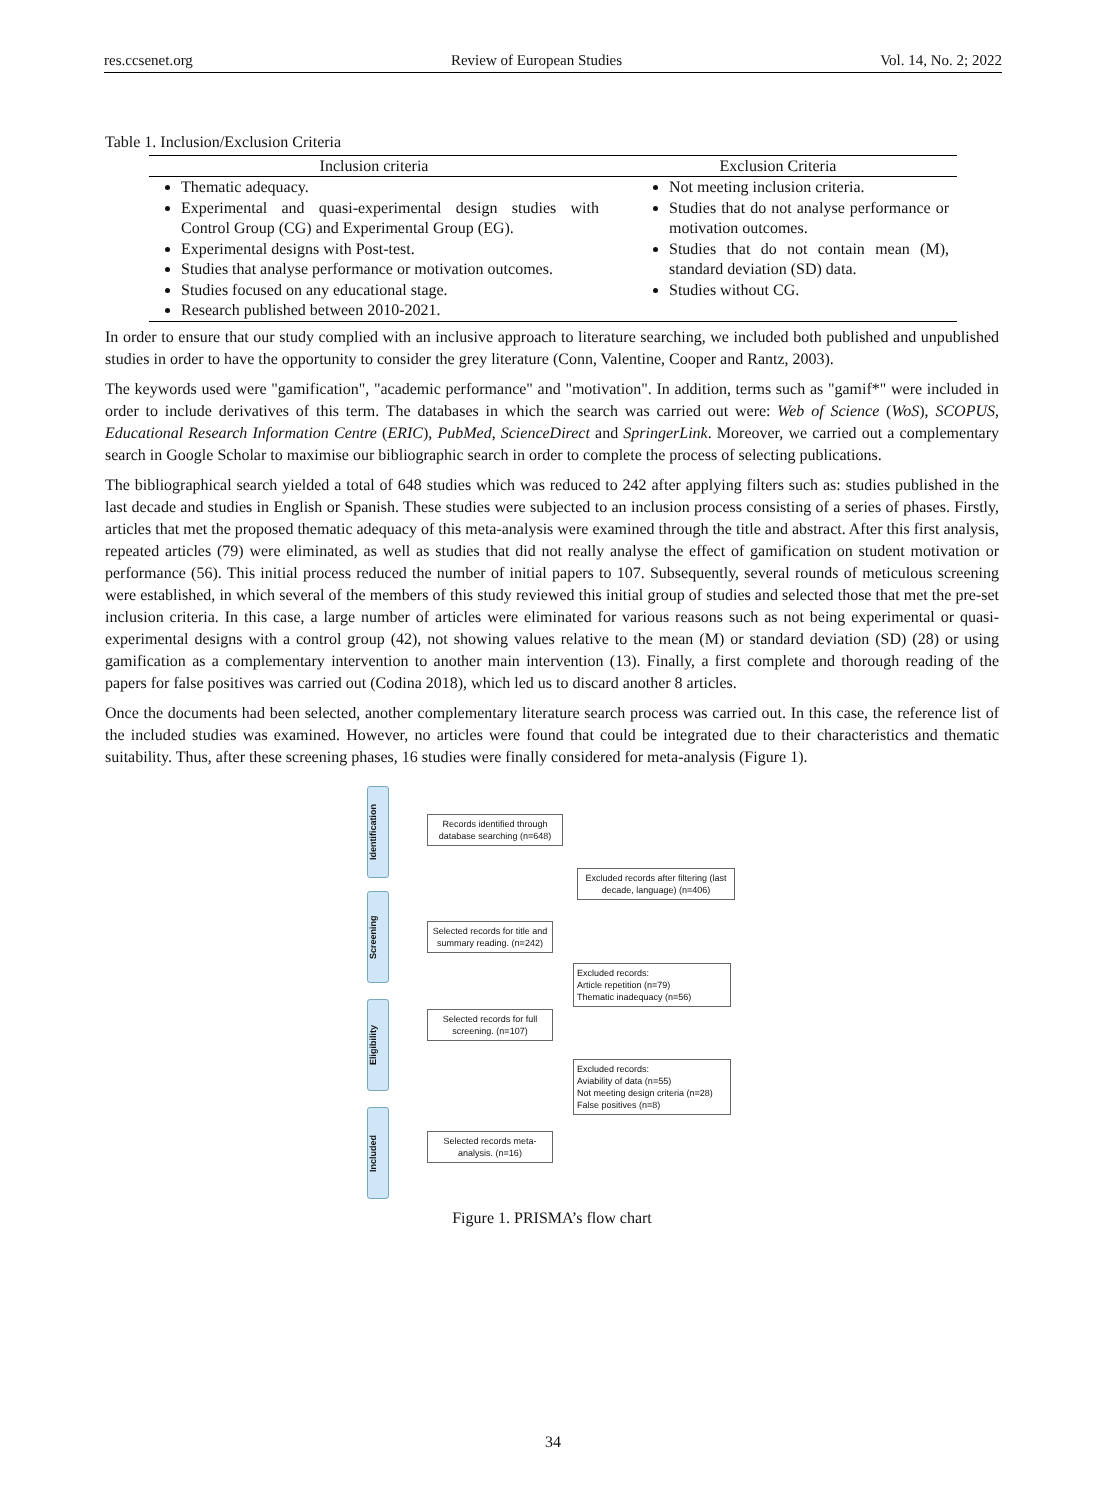res.ccsenet.org Review of European Studies Vol. 14, No. 2; 2022
Table 1. Inclusion/Exclusion Criteria
| Inclusion criteria | Exclusion Criteria |
| --- | --- |
| Thematic adequacy. Experimental and quasi-experimental design studies with Control Group (CG) and Experimental Group (EG). Experimental designs with Post-test. Studies that analyse performance or motivation outcomes. Studies focused on any educational stage. Research published between 2010-2021. | Not meeting inclusion criteria. Studies that do not analyse performance or motivation outcomes. Studies that do not contain mean (M), standard deviation (SD) data. Studies without CG. |
In order to ensure that our study complied with an inclusive approach to literature searching, we included both published and unpublished studies in order to have the opportunity to consider the grey literature (Conn, Valentine, Cooper and Rantz, 2003).
The keywords used were "gamification", "academic performance" and "motivation". In addition, terms such as "gamif*" were included in order to include derivatives of this term. The databases in which the search was carried out were: Web of Science (WoS), SCOPUS, Educational Research Information Centre (ERIC), PubMed, ScienceDirect and SpringerLink. Moreover, we carried out a complementary search in Google Scholar to maximise our bibliographic search in order to complete the process of selecting publications.
The bibliographical search yielded a total of 648 studies which was reduced to 242 after applying filters such as: studies published in the last decade and studies in English or Spanish. These studies were subjected to an inclusion process consisting of a series of phases. Firstly, articles that met the proposed thematic adequacy of this meta-analysis were examined through the title and abstract. After this first analysis, repeated articles (79) were eliminated, as well as studies that did not really analyse the effect of gamification on student motivation or performance (56). This initial process reduced the number of initial papers to 107. Subsequently, several rounds of meticulous screening were established, in which several of the members of this study reviewed this initial group of studies and selected those that met the pre-set inclusion criteria. In this case, a large number of articles were eliminated for various reasons such as not being experimental or quasi-experimental designs with a control group (42), not showing values relative to the mean (M) or standard deviation (SD) (28) or using gamification as a complementary intervention to another main intervention (13). Finally, a first complete and thorough reading of the papers for false positives was carried out (Codina 2018), which led us to discard another 8 articles.
Once the documents had been selected, another complementary literature search process was carried out. In this case, the reference list of the included studies was examined. However, no articles were found that could be integrated due to their characteristics and thematic suitability. Thus, after these screening phases, 16 studies were finally considered for meta-analysis (Figure 1).
Identification
Records identified through database searching (n=648)
Excluded records after filtering (last decade, language) (n=406)
Screening
Selected records for title and summary reading. (n=242)
Excluded records:
Article repetition (n=79)
Thematic inadequacy (n=56)
Eligibility
Selected records for full screening. (n=107)
Excluded records:
Aviability of data (n=55)
Not meeting design criteria (n=28)
False positives (n=8)
Included
Selected records meta-analysis. (n=16)
Figure 1. PRISMA’s flow chart
34